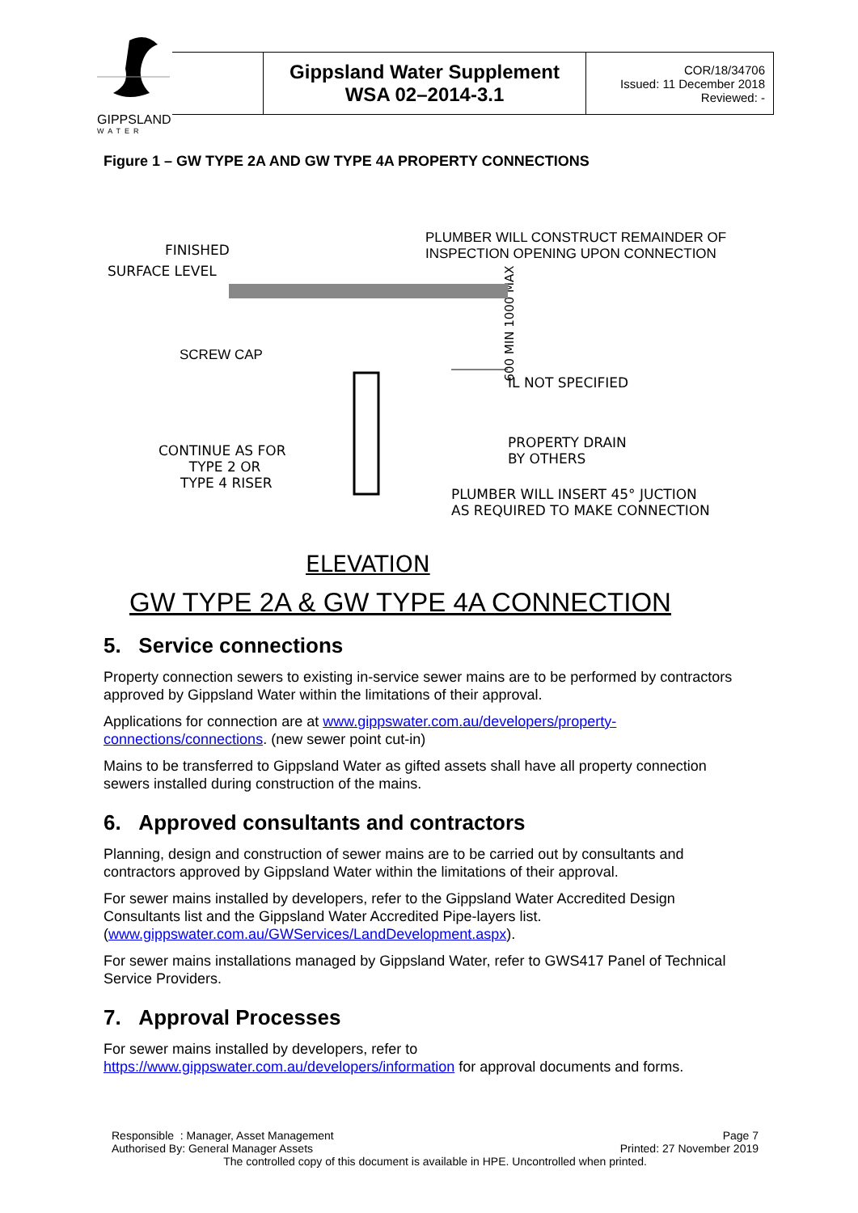GIPPSLAND
WATER
| | Gippsland Water Supplement WSA 02–2014-3.1 | COR/18/34706 Issued: 11 December 2018 Reviewed: - |
Figure 1 – GW TYPE 2A AND GW TYPE 4A PROPERTY CONNECTIONS
FINISHED
SURFACE LEVEL
PLUMBER WILL CONSTRUCT REMAINDER OF INSPECTION OPENING UPON CONNECTION
SCREW CAP
600 MIN 1000 MAX
IL NOT SPECIFIED
CONTINUE AS FOR TYPE 2 OR TYPE 4 RISER
PROPERTY DRAIN BY OTHERS
PLUMBER WILL INSERT 45° JUCTION AS REQUIRED TO MAKE CONNECTION
ELEVATION
GW TYPE 2A & GW TYPE 4A CONNECTION
5. Service connections
Property connection sewers to existing in-service sewer mains are to be performed by contractors approved by Gippsland Water within the limitations of their approval.
Applications for connection are at www.gippswater.com.au/developers/property-connections/connections. (new sewer point cut-in)
Mains to be transferred to Gippsland Water as gifted assets shall have all property connection sewers installed during construction of the mains.
6. Approved consultants and contractors
Planning, design and construction of sewer mains are to be carried out by consultants and contractors approved by Gippsland Water within the limitations of their approval.
For sewer mains installed by developers, refer to the Gippsland Water Accredited Design Consultants list and the Gippsland Water Accredited Pipe-layers list. (www.gippswater.com.au/GWServices/LandDevelopment.aspx).
For sewer mains installations managed by Gippsland Water, refer to GWS417 Panel of Technical Service Providers.
7. Approval Processes
For sewer mains installed by developers, refer to https://www.gippswater.com.au/developers/information for approval documents and forms.
Responsible : Manager, Asset Management Page 7
Authorised By: General Manager Assets Printed: 27 November 2019
The controlled copy of this document is available in HPE. Uncontrolled when printed.